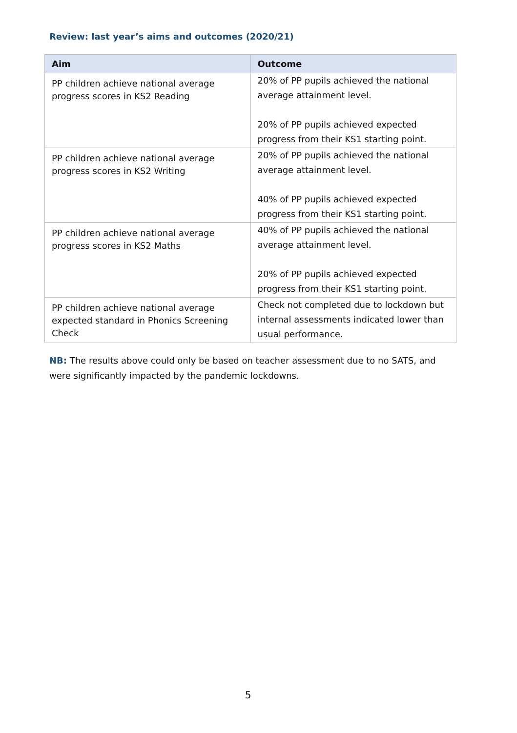Review: last year’s aims and outcomes (2020/21)
| Aim | Outcome |
| --- | --- |
| PP children achieve national average progress scores in KS2 Reading | 20% of PP pupils achieved the national average attainment level. 20% of PP pupils achieved expected progress from their KS1 starting point. |
| PP children achieve national average progress scores in KS2 Writing | 20% of PP pupils achieved the national average attainment level. 40% of PP pupils achieved expected progress from their KS1 starting point. |
| PP children achieve national average progress scores in KS2 Maths | 40% of PP pupils achieved the national average attainment level. 20% of PP pupils achieved expected progress from their KS1 starting point. |
| PP children achieve national average expected standard in Phonics Screening Check | Check not completed due to lockdown but internal assessments indicated lower than usual performance. |
NB: The results above could only be based on teacher assessment due to no SATS, and were significantly impacted by the pandemic lockdowns.
5